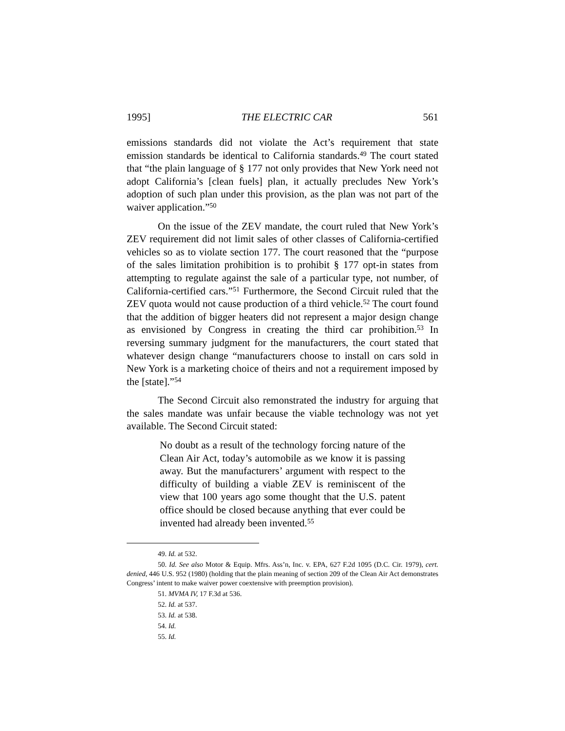1995] THE ELECTRIC CAR 561
emissions standards did not violate the Act’s requirement that state emission standards be identical to California standards.<sup>49</sup> The court stated that “the plain language of § 177 not only provides that New York need not adopt California’s [clean fuels] plan, it actually precludes New York’s adoption of such plan under this provision, as the plan was not part of the waiver application.”<sup>50</sup>
On the issue of the ZEV mandate, the court ruled that New York’s ZEV requirement did not limit sales of other classes of California-certified vehicles so as to violate section 177. The court reasoned that the “purpose of the sales limitation prohibition is to prohibit § 177 opt-in states from attempting to regulate against the sale of a particular type, not number, of California-certified cars.”<sup>51</sup> Furthermore, the Second Circuit ruled that the ZEV quota would not cause production of a third vehicle.<sup>52</sup> The court found that the addition of bigger heaters did not represent a major design change as envisioned by Congress in creating the third car prohibition.<sup>53</sup> In reversing summary judgment for the manufacturers, the court stated that whatever design change “manufacturers choose to install on cars sold in New York is a marketing choice of theirs and not a requirement imposed by the [state].”<sup>54</sup>
The Second Circuit also remonstrated the industry for arguing that the sales mandate was unfair because the viable technology was not yet available. The Second Circuit stated:
No doubt as a result of the technology forcing nature of the Clean Air Act, today’s automobile as we know it is passing away. But the manufacturers’ argument with respect to the difficulty of building a viable ZEV is reminiscent of the view that 100 years ago some thought that the U.S. patent office should be closed because anything that ever could be invented had already been invented.<sup>55</sup>
49. Id. at 532.
50. Id. See also Motor & Equip. Mfrs. Ass’n, Inc. v. EPA, 627 F.2d 1095 (D.C. Cir. 1979), cert. denied, 446 U.S. 952 (1980) (holding that the plain meaning of section 209 of the Clean Air Act demonstrates Congress’ intent to make waiver power coextensive with preemption provision).
51. MVMA IV, 17 F.3d at 536.
52. Id. at 537.
53. Id. at 538.
54. Id.
55. Id.